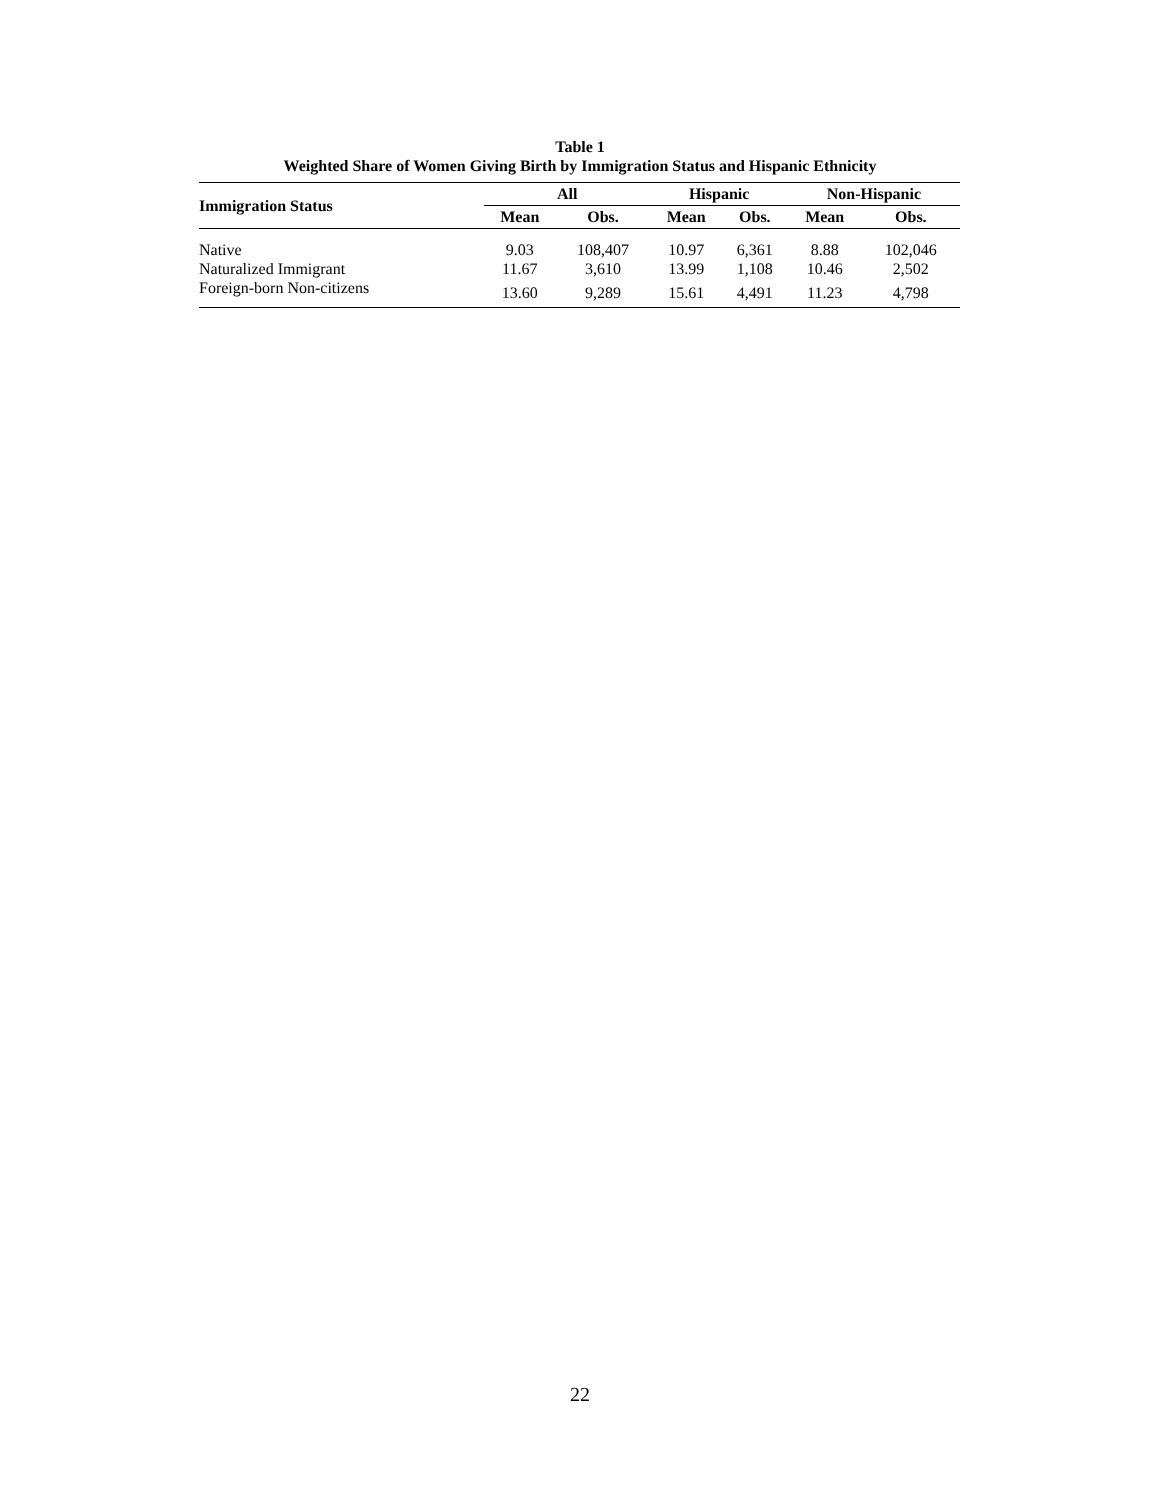Table 1
Weighted Share of Women Giving Birth by Immigration Status and Hispanic Ethnicity
| Immigration Status | All | | Hispanic | | Non-Hispanic | |
| --- | --- | --- | --- | --- | --- | --- |
| | Mean | Obs. | Mean | Obs. | Mean | Obs. |
| Native | 9.03 | 108,407 | 10.97 | 6,361 | 8.88 | 102,046 |
| Naturalized Immigrant | 11.67 | 3,610 | 13.99 | 1,108 | 10.46 | 2,502 |
| Foreign-born Non-citizens | 13.60 | 9,289 | 15.61 | 4,491 | 11.23 | 4,798 |
22